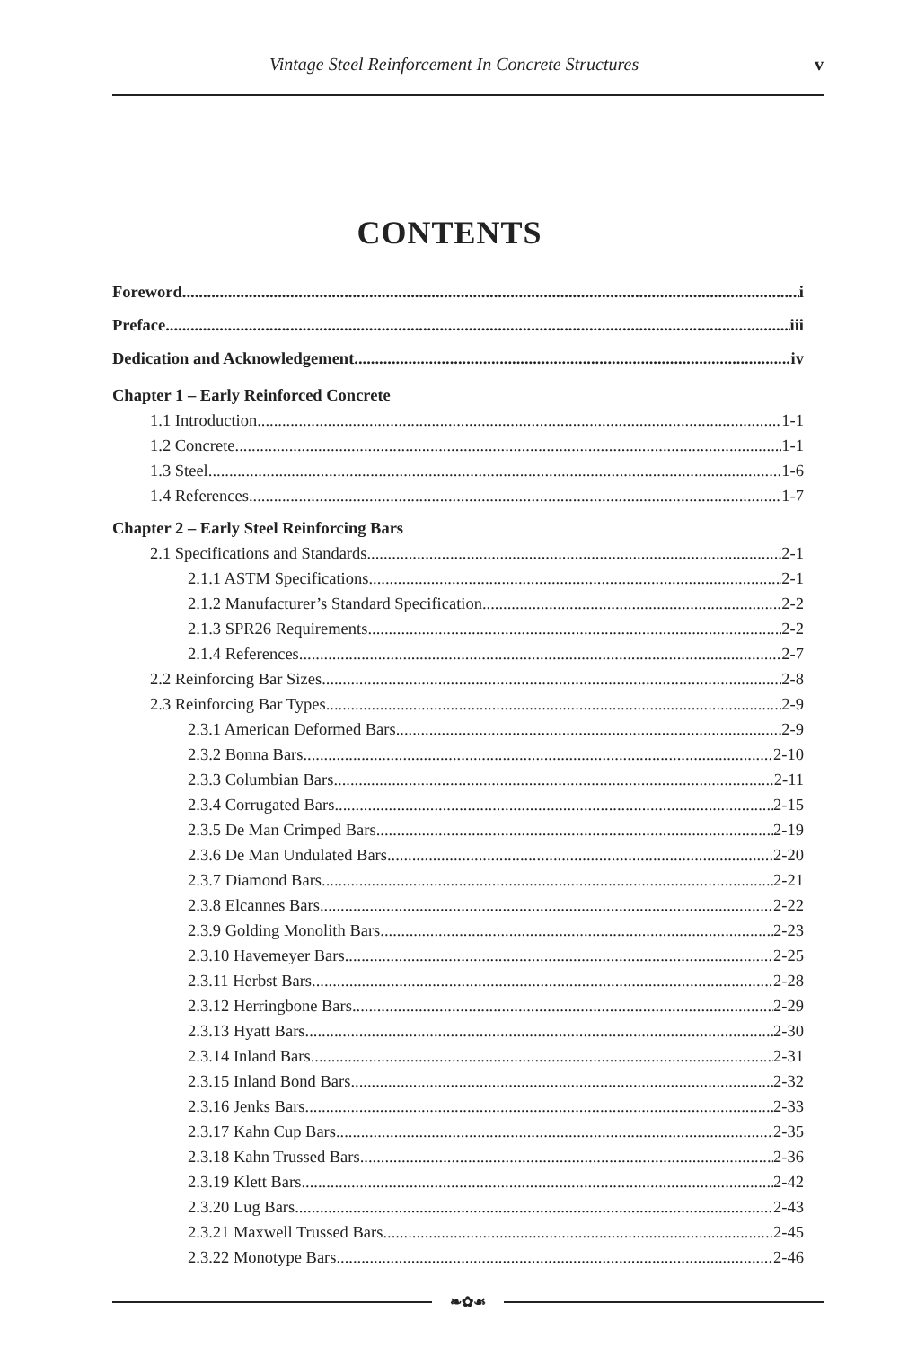Vintage Steel Reinforcement In Concrete Structures v
CONTENTS
Foreword i
Preface iii
Dedication and Acknowledgement iv
Chapter 1 – Early Reinforced Concrete
1.1 Introduction 1-1
1.2 Concrete 1-1
1.3 Steel 1-6
1.4 References 1-7
Chapter 2 – Early Steel Reinforcing Bars
2.1 Specifications and Standards 2-1
2.1.1 ASTM Specifications 2-1
2.1.2 Manufacturer’s Standard Specification 2-2
2.1.3 SPR26 Requirements 2-2
2.1.4 References 2-7
2.2 Reinforcing Bar Sizes 2-8
2.3 Reinforcing Bar Types 2-9
2.3.1 American Deformed Bars 2-9
2.3.2 Bonna Bars 2-10
2.3.3 Columbian Bars 2-11
2.3.4 Corrugated Bars 2-15
2.3.5 De Man Crimped Bars 2-19
2.3.6 De Man Undulated Bars 2-20
2.3.7 Diamond Bars 2-21
2.3.8 Elcannes Bars 2-22
2.3.9 Golding Monolith Bars 2-23
2.3.10 Havemeyer Bars 2-25
2.3.11 Herbst Bars 2-28
2.3.12 Herringbone Bars 2-29
2.3.13 Hyatt Bars 2-30
2.3.14 Inland Bars 2-31
2.3.15 Inland Bond Bars 2-32
2.3.16 Jenks Bars 2-33
2.3.17 Kahn Cup Bars 2-35
2.3.18 Kahn Trussed Bars 2-36
2.3.19 Klett Bars 2-42
2.3.20 Lug Bars 2-43
2.3.21 Maxwell Trussed Bars 2-45
2.3.22 Monotype Bars 2-46
❧✿☙